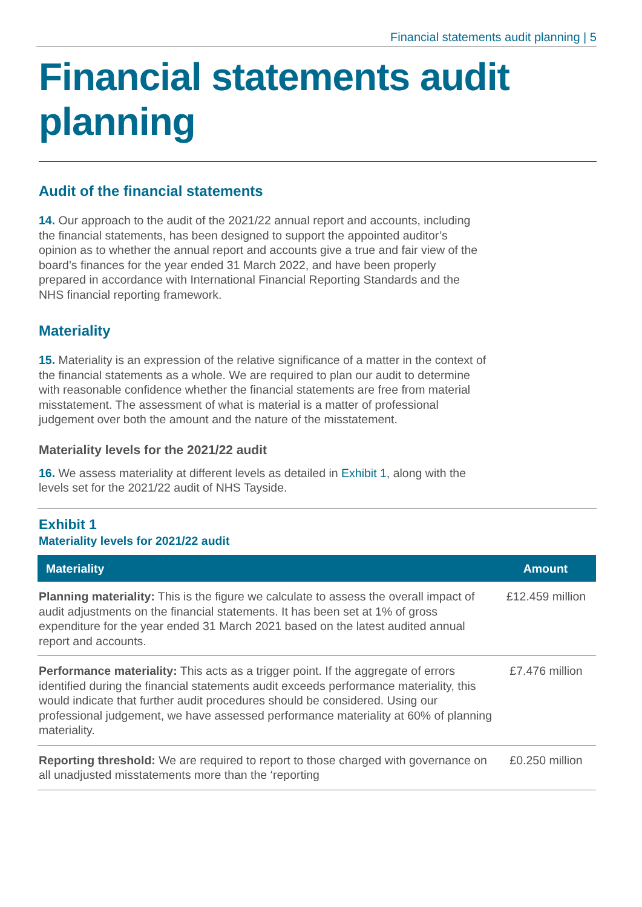Financial statements audit planning | 5
Financial statements audit planning
Audit of the financial statements
14. Our approach to the audit of the 2021/22 annual report and accounts, including the financial statements, has been designed to support the appointed auditor’s opinion as to whether the annual report and accounts give a true and fair view of the board’s finances for the year ended 31 March 2022, and have been properly prepared in accordance with International Financial Reporting Standards and the NHS financial reporting framework.
Materiality
15. Materiality is an expression of the relative significance of a matter in the context of the financial statements as a whole. We are required to plan our audit to determine with reasonable confidence whether the financial statements are free from material misstatement. The assessment of what is material is a matter of professional judgement over both the amount and the nature of the misstatement.
Materiality levels for the 2021/22 audit
16. We assess materiality at different levels as detailed in Exhibit 1, along with the levels set for the 2021/22 audit of NHS Tayside.
Exhibit 1
Materiality levels for 2021/22 audit
| Materiality | Amount |
| --- | --- |
| Planning materiality: This is the figure we calculate to assess the overall impact of audit adjustments on the financial statements. It has been set at 1% of gross expenditure for the year ended 31 March 2021 based on the latest audited annual report and accounts. | £12.459 million |
| Performance materiality: This acts as a trigger point. If the aggregate of errors identified during the financial statements audit exceeds performance materiality, this would indicate that further audit procedures should be considered. Using our professional judgement, we have assessed performance materiality at 60% of planning materiality. | £7.476 million |
| Reporting threshold: We are required to report to those charged with governance on all unadjusted misstatements more than the ‘reporting | £0.250 million |